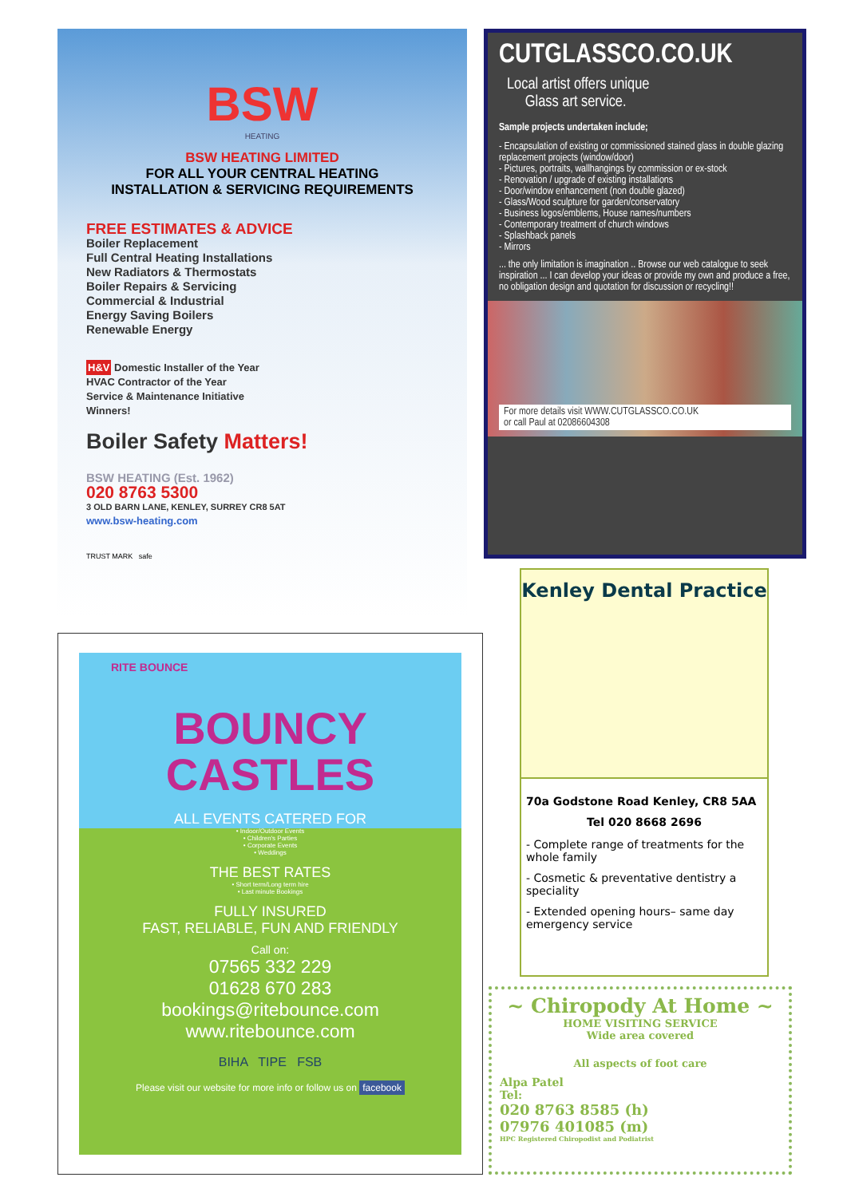BSW
HEATING
BSW HEATING LIMITED
FOR ALL YOUR CENTRAL HEATING
INSTALLATION & SERVICING REQUIREMENTS
FREE ESTIMATES & ADVICE
Boiler Replacement
Full Central Heating Installations
New Radiators & Thermostats
Boiler Repairs & Servicing
Commercial & Industrial
Energy Saving Boilers
Renewable Energy
H&V Domestic Installer of the Year
HVAC Contractor of the Year
Service & Maintenance Initiative
Winners!
Boiler Safety Matters!
BSW HEATING (Est. 1962)
020 8763 5300
3 OLD BARN LANE, KENLEY, SURREY CR8 5AT
www.bsw-heating.com
TRUST MARK safe
CUTGLASSCO.CO.UK
Local artist offers unique
Glass art service.
Sample projects undertaken include;
- Encapsulation of existing or commissioned stained glass in double glazing replacement projects (window/door)
- Pictures, portraits, wallhangings by commission or ex-stock
- Renovation / upgrade of existing installations
- Door/window enhancement (non double glazed)
- Glass/Wood sculpture for garden/conservatory
- Business logos/emblems, House names/numbers
- Contemporary treatment of church windows
- Splashback panels
- Mirrors
... the only limitation is imagination .. Browse our web catalogue to seek inspiration ... I can develop your ideas or provide my own and produce a free, no obligation design and quotation for discussion or recycling!!
For more details visit WWW.CUTGLASSCO.CO.UK
or call Paul at 02086604308
RITE BOUNCE
BOUNCY
CASTLES
ALL EVENTS CATERED FOR
• Indoor/Outdoor Events
• Children's Parties
• Corporate Events
• Weddings
THE BEST RATES
• Short term/Long term hire
• Last minute Bookings
FULLY INSURED
FAST, RELIABLE, FUN AND FRIENDLY
Call on:
07565 332 229
01628 670 283
bookings@ritebounce.com
www.ritebounce.com
BIHA TIPE FSB
Please visit our website for more info or follow us on facebook
Kenley Dental Practice
70a Godstone Road Kenley, CR8 5AA
Tel 020 8668 2696
- Complete range of treatments for the whole family
- Cosmetic & preventative dentistry a speciality
- Extended opening hours– same day emergency service
~ Chiropody At Home ~
HOME VISITING SERVICE
Wide area covered
All aspects of foot care
Alpa Patel
Tel:
020 8763 8585 (h)
07976 401085 (m)
HPC Registered Chiropodist and Podiatrist